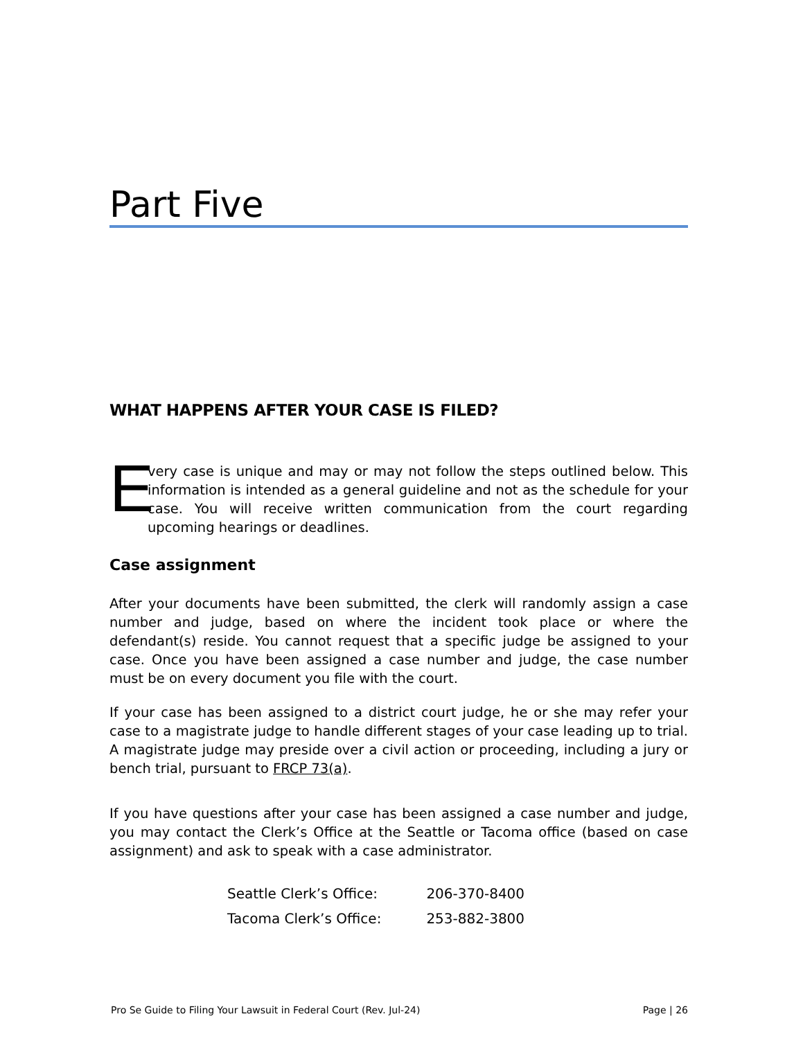Part Five
WHAT HAPPENS AFTER YOUR CASE IS FILED?
E
very case is unique and may or may not follow the steps outlined below. This information is intended as a general guideline and not as the schedule for your case. You will receive written communication from the court regarding upcoming hearings or deadlines.
Case assignment
After your documents have been submitted, the clerk will randomly assign a case number and judge, based on where the incident took place or where the defendant(s) reside. You cannot request that a specific judge be assigned to your case. Once you have been assigned a case number and judge, the case number must be on every document you file with the court.
If your case has been assigned to a district court judge, he or she may refer your case to a magistrate judge to handle different stages of your case leading up to trial. A magistrate judge may preside over a civil action or proceeding, including a jury or bench trial, pursuant to FRCP 73(a).
If you have questions after your case has been assigned a case number and judge, you may contact the Clerk’s Office at the Seattle or Tacoma office (based on case assignment) and ask to speak with a case administrator.
| Seattle Clerk’s Office: | 206-370-8400 |
| Tacoma Clerk’s Office: | 253-882-3800 |
Pro Se Guide to Filing Your Lawsuit in Federal Court (Rev. Jul-24) Page | 26